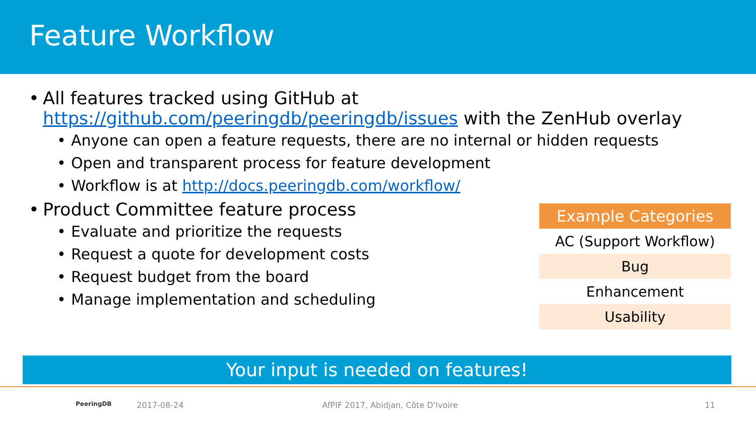Feature Workflow
All features tracked using GitHub at
https://github.com/peeringdb/peeringdb/issues with the ZenHub overlay
Anyone can open a feature requests, there are no internal or hidden requests
Open and transparent process for feature development
Workflow is at http://docs.peeringdb.com/workflow/
Product Committee feature process
Evaluate and prioritize the requests
Request a quote for development costs
Request budget from the board
Manage implementation and scheduling
| Example Categories |
| --- |
| AC (Support Workflow) |
| Bug |
| Enhancement |
| Usability |
Your input is needed on features!
PeeringDB 2017-08-24 AfPIF 2017, Abidjan, Côte D'Ivoire 11